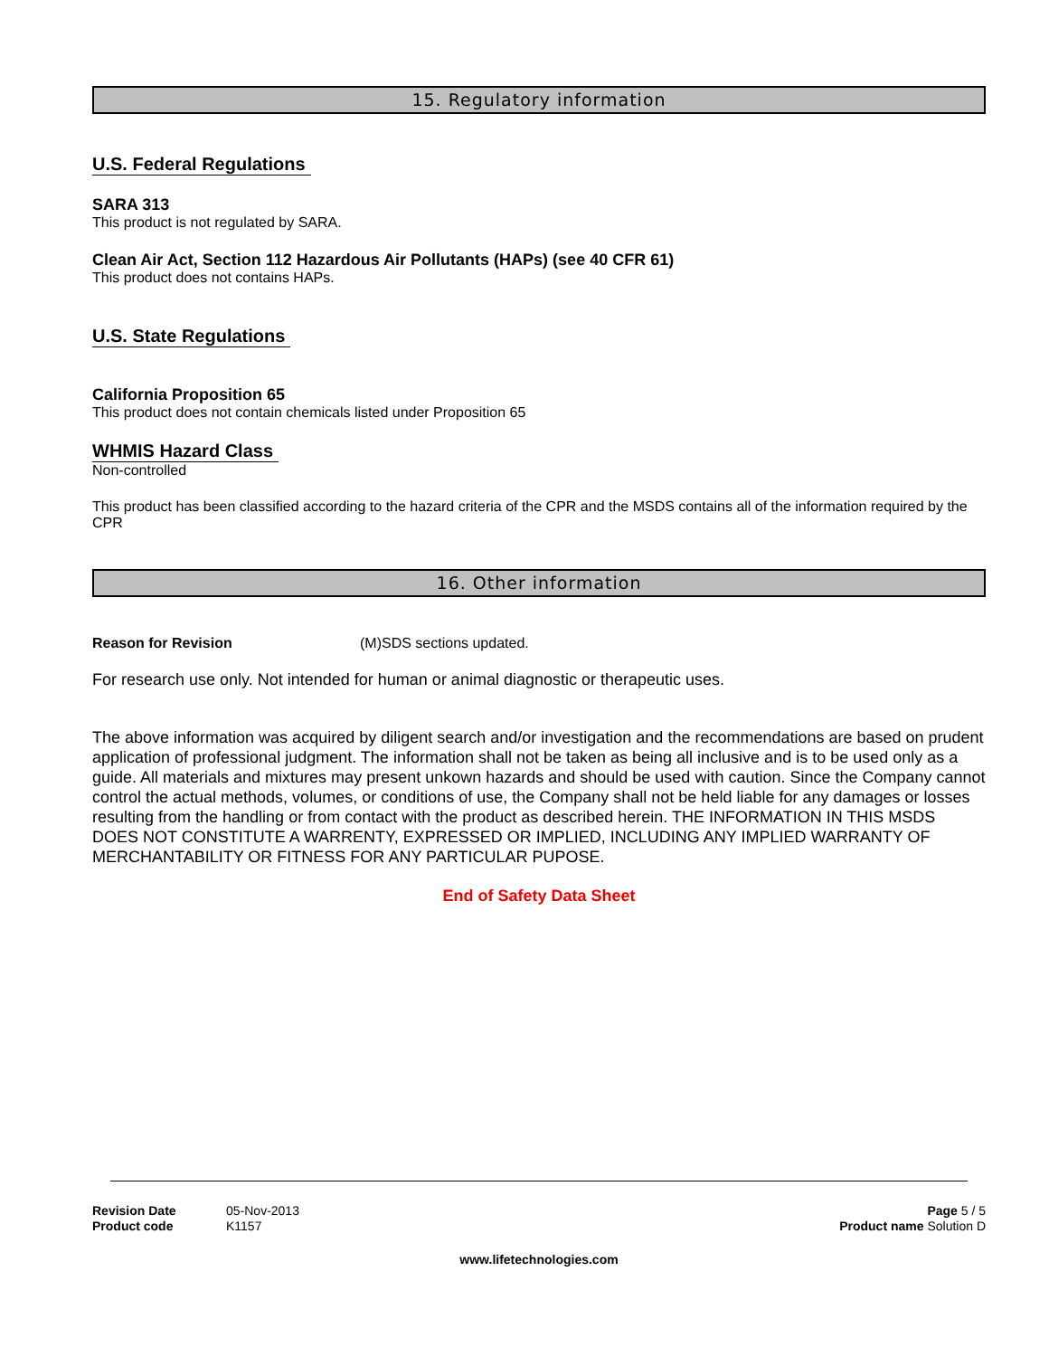15. Regulatory information
U.S. Federal Regulations
SARA 313
This product is not regulated by SARA.
Clean Air Act, Section 112 Hazardous Air Pollutants (HAPs) (see 40 CFR 61)
This product does not contains HAPs.
U.S. State Regulations
California Proposition 65
This product does not contain chemicals listed under Proposition 65
WHMIS Hazard Class
Non-controlled
This product has been classified according to the hazard criteria of the CPR and the MSDS contains all of the information required by the CPR
16. Other information
Reason for Revision (M)SDS sections updated.
For research use only. Not intended for human or animal diagnostic or therapeutic uses.
The above information was acquired by diligent search and/or investigation and the recommendations are based on prudent application of professional judgment. The information shall not be taken as being all inclusive and is to be used only as a guide. All materials and mixtures may present unkown hazards and should be used with caution. Since the Company cannot control the actual methods, volumes, or conditions of use, the Company shall not be held liable for any damages or losses resulting from the handling or from contact with the product as described herein. THE INFORMATION IN THIS MSDS DOES NOT CONSTITUTE A WARRENTY, EXPRESSED OR IMPLIED, INCLUDING ANY IMPLIED WARRANTY OF MERCHANTABILITY OR FITNESS FOR ANY PARTICULAR PUPOSE.
End of Safety Data Sheet
Revision Date 05-Nov-2013
Product code K1157
Page 5 / 5
Product name Solution D
www.lifetechnologies.com